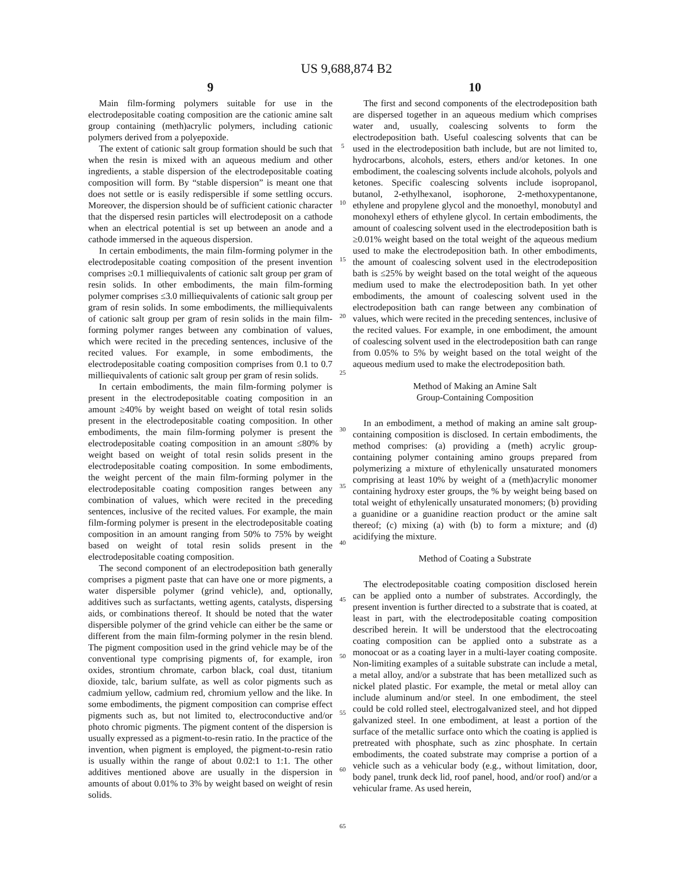US 9,688,874 B2
9 10
Main film-forming polymers suitable for use in the electrodepositable coating composition are the cationic amine salt group containing (meth)acrylic polymers, including cationic polymers derived from a polyepoxide.
The extent of cationic salt group formation should be such that when the resin is mixed with an aqueous medium and other ingredients, a stable dispersion of the electrodepositable coating composition will form. By “stable dispersion” is meant one that does not settle or is easily redispersible if some settling occurs. Moreover, the dispersion should be of sufficient cationic character that the dispersed resin particles will electrodeposit on a cathode when an electrical potential is set up between an anode and a cathode immersed in the aqueous dispersion.
In certain embodiments, the main film-forming polymer in the electrodepositable coating composition of the present invention comprises ≥0.1 milliequivalents of cationic salt group per gram of resin solids. In other embodiments, the main film-forming polymer comprises ≤3.0 milliequivalents of cationic salt group per gram of resin solids. In some embodiments, the milliequivalents of cationic salt group per gram of resin solids in the main film-forming polymer ranges between any combination of values, which were recited in the preceding sentences, inclusive of the recited values. For example, in some embodiments, the electrodepositable coating composition comprises from 0.1 to 0.7 milliequivalents of cationic salt group per gram of resin solids.
In certain embodiments, the main film-forming polymer is present in the electrodepositable coating composition in an amount ≥40% by weight based on weight of total resin solids present in the electrodepositable coating composition. In other embodiments, the main film-forming polymer is present the electrodepositable coating composition in an amount ≤80% by weight based on weight of total resin solids present in the electrodepositable coating composition. In some embodiments, the weight percent of the main film-forming polymer in the electrodepositable coating composition ranges between any combination of values, which were recited in the preceding sentences, inclusive of the recited values. For example, the main film-forming polymer is present in the electrodepositable coating composition in an amount ranging from 50% to 75% by weight based on weight of total resin solids present in the electrodepositable coating composition.
The second component of an electrodeposition bath generally comprises a pigment paste that can have one or more pigments, a water dispersible polymer (grind vehicle), and, optionally, additives such as surfactants, wetting agents, catalysts, dispersing aids, or combinations thereof. It should be noted that the water dispersible polymer of the grind vehicle can either be the same or different from the main film-forming polymer in the resin blend. The pigment composition used in the grind vehicle may be of the conventional type comprising pigments of, for example, iron oxides, strontium chromate, carbon black, coal dust, titanium dioxide, talc, barium sulfate, as well as color pigments such as cadmium yellow, cadmium red, chromium yellow and the like. In some embodiments, the pigment composition can comprise effect pigments such as, but not limited to, electroconductive and/or photo chromic pigments. The pigment content of the dispersion is usually expressed as a pigment-to-resin ratio. In the practice of the invention, when pigment is employed, the pigment-to-resin ratio is usually within the range of about 0.02:1 to 1:1. The other additives mentioned above are usually in the dispersion in amounts of about 0.01% to 3% by weight based on weight of resin solids.
5
10
15
20
25
30
35
40
45
50
55
60
65
The first and second components of the electrodeposition bath are dispersed together in an aqueous medium which comprises water and, usually, coalescing solvents to form the electrodeposition bath. Useful coalescing solvents that can be used in the electrodeposition bath include, but are not limited to, hydrocarbons, alcohols, esters, ethers and/or ketones. In one embodiment, the coalescing solvents include alcohols, polyols and ketones. Specific coalescing solvents include isopropanol, butanol, 2-ethylhexanol, isophorone, 2-methoxypentanone, ethylene and propylene glycol and the monoethyl, monobutyl and monohexyl ethers of ethylene glycol. In certain embodiments, the amount of coalescing solvent used in the electrodeposition bath is ≥0.01% weight based on the total weight of the aqueous medium used to make the electrodeposition bath. In other embodiments, the amount of coalescing solvent used in the electrodeposition bath is ≤25% by weight based on the total weight of the aqueous medium used to make the electrodeposition bath. In yet other embodiments, the amount of coalescing solvent used in the electrodeposition bath can range between any combination of values, which were recited in the preceding sentences, inclusive of the recited values. For example, in one embodiment, the amount of coalescing solvent used in the electrodeposition bath can range from 0.05% to 5% by weight based on the total weight of the aqueous medium used to make the electrodeposition bath.
Method of Making an Amine Salt
Group-Containing Composition
In an embodiment, a method of making an amine salt group-containing composition is disclosed. In certain embodiments, the method comprises: (a) providing a (meth) acrylic group-containing polymer containing amino groups prepared from polymerizing a mixture of ethylenically unsaturated monomers comprising at least 10% by weight of a (meth)acrylic monomer containing hydroxy ester groups, the % by weight being based on total weight of ethylenically unsaturated monomers; (b) providing a guanidine or a guanidine reaction product or the amine salt thereof; (c) mixing (a) with (b) to form a mixture; and (d) acidifying the mixture.
Method of Coating a Substrate
The electrodepositable coating composition disclosed herein can be applied onto a number of substrates. Accordingly, the present invention is further directed to a substrate that is coated, at least in part, with the electrodepositable coating composition described herein. It will be understood that the electrocoating coating composition can be applied onto a substrate as a monocoat or as a coating layer in a multi-layer coating composite. Non-limiting examples of a suitable substrate can include a metal, a metal alloy, and/or a substrate that has been metallized such as nickel plated plastic. For example, the metal or metal alloy can include aluminum and/or steel. In one embodiment, the steel could be cold rolled steel, electrogalvanized steel, and hot dipped galvanized steel. In one embodiment, at least a portion of the surface of the metallic surface onto which the coating is applied is pretreated with phosphate, such as zinc phosphate. In certain embodiments, the coated substrate may comprise a portion of a vehicle such as a vehicular body (e.g., without limitation, door, body panel, trunk deck lid, roof panel, hood, and/or roof) and/or a vehicular frame. As used herein,